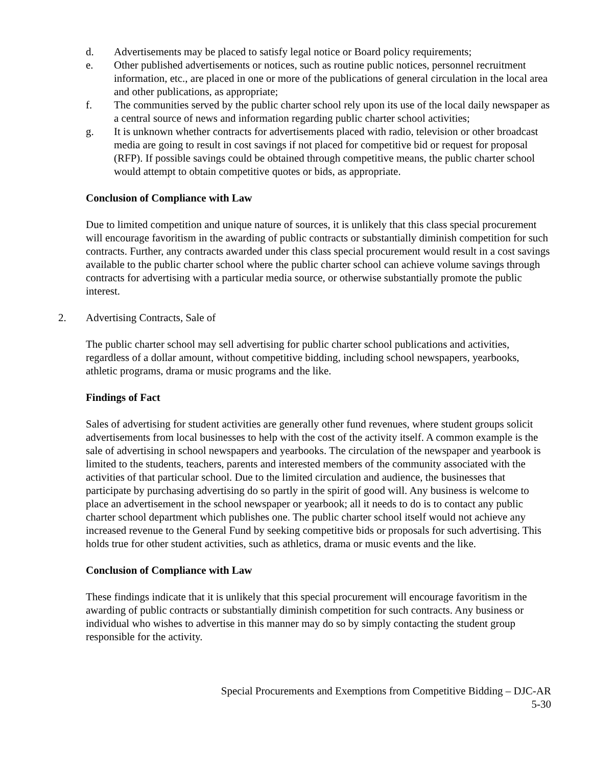d. Advertisements may be placed to satisfy legal notice or Board policy requirements;
e. Other published advertisements or notices, such as routine public notices, personnel recruitment information, etc., are placed in one or more of the publications of general circulation in the local area and other publications, as appropriate;
f. The communities served by the public charter school rely upon its use of the local daily newspaper as a central source of news and information regarding public charter school activities;
g. It is unknown whether contracts for advertisements placed with radio, television or other broadcast media are going to result in cost savings if not placed for competitive bid or request for proposal (RFP). If possible savings could be obtained through competitive means, the public charter school would attempt to obtain competitive quotes or bids, as appropriate.
Conclusion of Compliance with Law
Due to limited competition and unique nature of sources, it is unlikely that this class special procurement will encourage favoritism in the awarding of public contracts or substantially diminish competition for such contracts. Further, any contracts awarded under this class special procurement would result in a cost savings available to the public charter school where the public charter school can achieve volume savings through contracts for advertising with a particular media source, or otherwise substantially promote the public interest.
2. Advertising Contracts, Sale of
The public charter school may sell advertising for public charter school publications and activities, regardless of a dollar amount, without competitive bidding, including school newspapers, yearbooks, athletic programs, drama or music programs and the like.
Findings of Fact
Sales of advertising for student activities are generally other fund revenues, where student groups solicit advertisements from local businesses to help with the cost of the activity itself. A common example is the sale of advertising in school newspapers and yearbooks. The circulation of the newspaper and yearbook is limited to the students, teachers, parents and interested members of the community associated with the activities of that particular school. Due to the limited circulation and audience, the businesses that participate by purchasing advertising do so partly in the spirit of good will. Any business is welcome to place an advertisement in the school newspaper or yearbook; all it needs to do is to contact any public charter school department which publishes one. The public charter school itself would not achieve any increased revenue to the General Fund by seeking competitive bids or proposals for such advertising. This holds true for other student activities, such as athletics, drama or music events and the like.
Conclusion of Compliance with Law
These findings indicate that it is unlikely that this special procurement will encourage favoritism in the awarding of public contracts or substantially diminish competition for such contracts. Any business or individual who wishes to advertise in this manner may do so by simply contacting the student group responsible for the activity.
Special Procurements and Exemptions from Competitive Bidding – DJC-AR
5-30